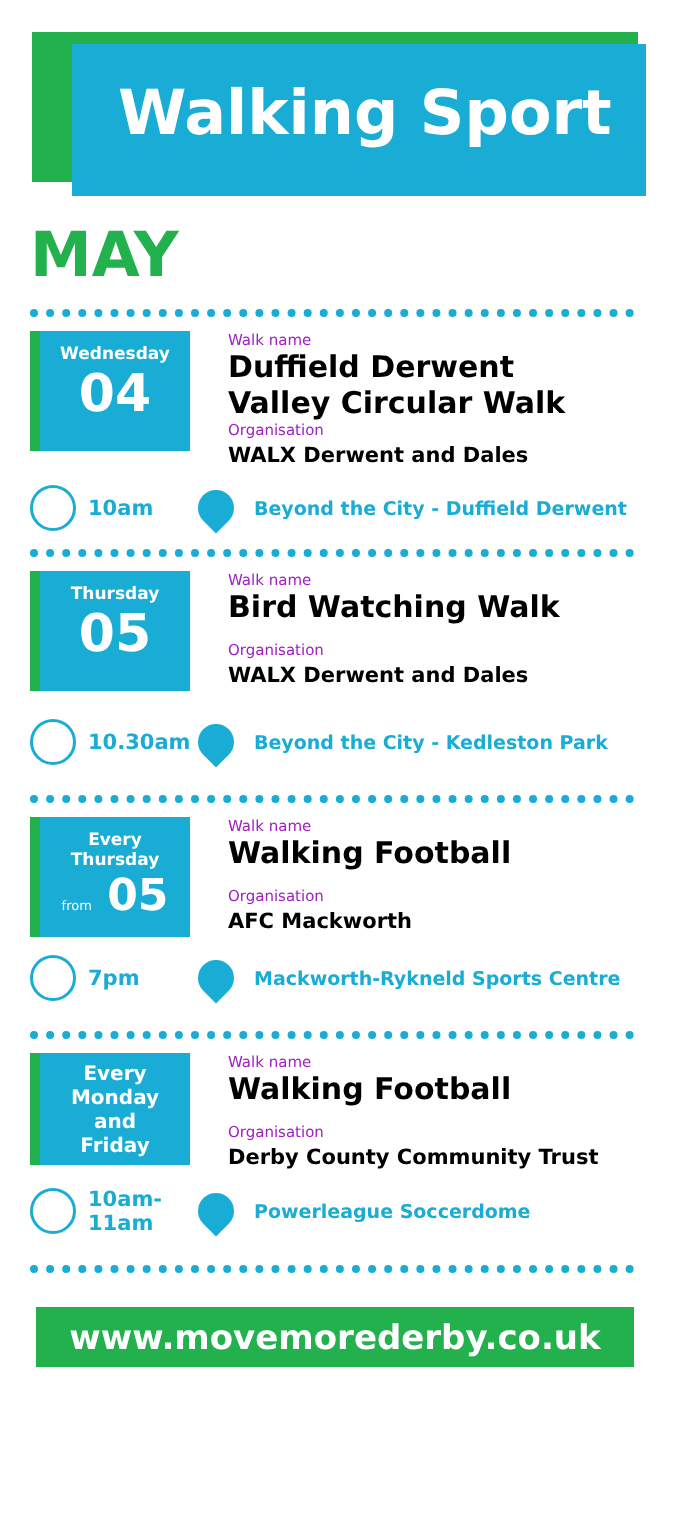Walking Sport
MAY
Wednesday
04
Walk name
Duffield Derwent
Valley Circular Walk
Organisation
WALX Derwent and Dales
10am
Beyond the City - Duffield Derwent
Thursday
05
Walk name
Bird Watching Walk
Organisation
WALX Derwent and Dales
10.30am
Beyond the City - Kedleston Park
Every
Thursday
from 05
Walk name
Walking Football
Organisation
AFC Mackworth
7pm
Mackworth-Rykneld Sports Centre
Every
Monday
and
Friday
Walk name
Walking Football
Organisation
Derby County Community Trust
10am-
11am
Powerleague Soccerdome
www.movemorederby.co.uk